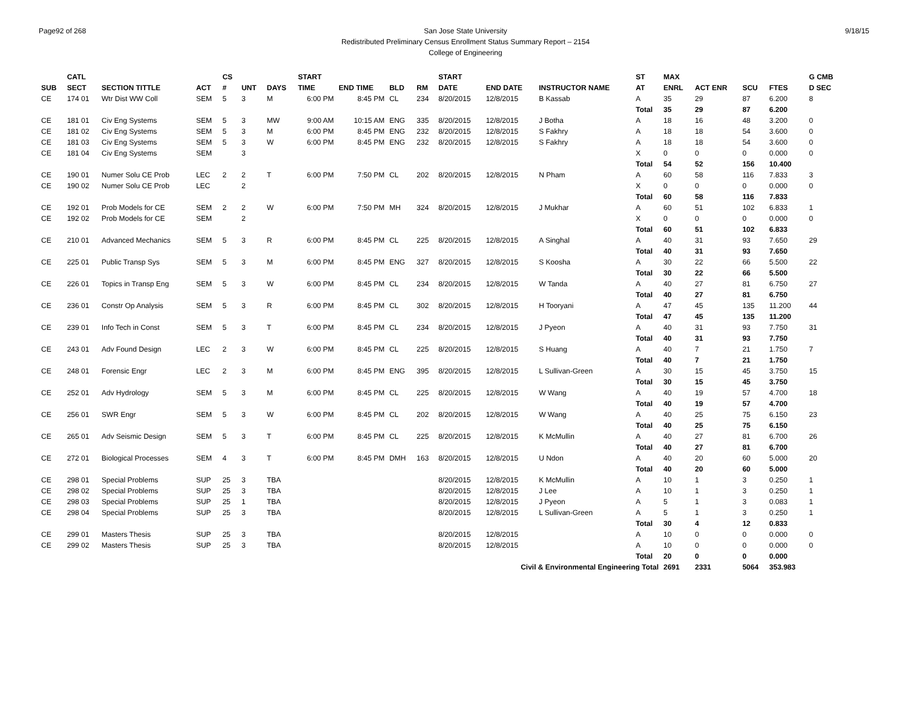Page92 of 268 San Jose State University
Redistributed Preliminary Census Enrollment Status Summary Report – 2154
College of Engineering
9/18/15
| SUB | CATL SECT | SECTION TITTLE | ACT | CS # | UNT | DAYS | START TIME | END TIME | BLD | RM | START DATE | END DATE | INSTRUCTOR NAME | ST AT | MAX ENRL | ACT ENR | SCU | FTES | G CMB D SEC |
| --- | --- | --- | --- | --- | --- | --- | --- | --- | --- | --- | --- | --- | --- | --- | --- | --- | --- | --- | --- |
| CE | 174 01 | Wtr Dist WW Coll | SEM | 5 | 3 | M | 6:00 PM | 8:45 PM | CL | 234 | 8/20/2015 | 12/8/2015 | B Kassab | A | 35 | 29 | 87 | 6.200 | 8 |
| | | | | | | | | | | | | | | Total | 35 | 29 | 87 | 6.200 | |
| CE | 181 01 | Civ Eng Systems | SEM | 5 | 3 | MW | 9:00 AM | 10:15 AM | ENG | 335 | 8/20/2015 | 12/8/2015 | J Botha | A | 18 | 16 | 48 | 3.200 | 0 |
| CE | 181 02 | Civ Eng Systems | SEM | 5 | 3 | M | 6:00 PM | 8:45 PM | ENG | 232 | 8/20/2015 | 12/8/2015 | S Fakhry | A | 18 | 18 | 54 | 3.600 | 0 |
| CE | 181 03 | Civ Eng Systems | SEM | 5 | 3 | W | 6:00 PM | 8:45 PM | ENG | 232 | 8/20/2015 | 12/8/2015 | S Fakhry | A | 18 | 18 | 54 | 3.600 | 0 |
| CE | 181 04 | Civ Eng Systems | SEM | | 3 | | | | | | | | | X | 0 | 0 | 0 | 0.000 | 0 |
| | | | | | | | | | | | | | | Total | 54 | 52 | 156 | 10.400 | |
| CE | 190 01 | Numer Solu CE Prob | LEC | 2 | 2 | T | 6:00 PM | 7:50 PM | CL | 202 | 8/20/2015 | 12/8/2015 | N Pham | A | 60 | 58 | 116 | 7.833 | 3 |
| CE | 190 02 | Numer Solu CE Prob | LEC | | 2 | | | | | | | | | X | 0 | 0 | 0 | 0.000 | 0 |
| | | | | | | | | | | | | | | Total | 60 | 58 | 116 | 7.833 | |
| CE | 192 01 | Prob Models for CE | SEM | 2 | 2 | W | 6:00 PM | 7:50 PM | MH | 324 | 8/20/2015 | 12/8/2015 | J Mukhar | A | 60 | 51 | 102 | 6.833 | 1 |
| CE | 192 02 | Prob Models for CE | SEM | | 2 | | | | | | | | | X | 0 | 0 | 0 | 0.000 | 0 |
| | | | | | | | | | | | | | | Total | 60 | 51 | 102 | 6.833 | |
| CE | 210 01 | Advanced Mechanics | SEM | 5 | 3 | R | 6:00 PM | 8:45 PM | CL | 225 | 8/20/2015 | 12/8/2015 | A Singhal | A | 40 | 31 | 93 | 7.650 | 29 |
| | | | | | | | | | | | | | | Total | 40 | 31 | 93 | 7.650 | |
| CE | 225 01 | Public Transp Sys | SEM | 5 | 3 | M | 6:00 PM | 8:45 PM | ENG | 327 | 8/20/2015 | 12/8/2015 | S Koosha | A | 30 | 22 | 66 | 5.500 | 22 |
| | | | | | | | | | | | | | | Total | 30 | 22 | 66 | 5.500 | |
| CE | 226 01 | Topics in Transp Eng | SEM | 5 | 3 | W | 6:00 PM | 8:45 PM | CL | 234 | 8/20/2015 | 12/8/2015 | W Tanda | A | 40 | 27 | 81 | 6.750 | 27 |
| | | | | | | | | | | | | | | Total | 40 | 27 | 81 | 6.750 | |
| CE | 236 01 | Constr Op Analysis | SEM | 5 | 3 | R | 6:00 PM | 8:45 PM | CL | 302 | 8/20/2015 | 12/8/2015 | H Tooryani | A | 47 | 45 | 135 | 11.200 | 44 |
| | | | | | | | | | | | | | | Total | 47 | 45 | 135 | 11.200 | |
| CE | 239 01 | Info Tech in Const | SEM | 5 | 3 | T | 6:00 PM | 8:45 PM | CL | 234 | 8/20/2015 | 12/8/2015 | J Pyeon | A | 40 | 31 | 93 | 7.750 | 31 |
| | | | | | | | | | | | | | | Total | 40 | 31 | 93 | 7.750 | |
| CE | 243 01 | Adv Found Design | LEC | 2 | 3 | W | 6:00 PM | 8:45 PM | CL | 225 | 8/20/2015 | 12/8/2015 | S Huang | A | 40 | 7 | 21 | 1.750 | 7 |
| | | | | | | | | | | | | | | Total | 40 | 7 | 21 | 1.750 | |
| CE | 248 01 | Forensic Engr | LEC | 2 | 3 | M | 6:00 PM | 8:45 PM | ENG | 395 | 8/20/2015 | 12/8/2015 | L Sullivan-Green | A | 30 | 15 | 45 | 3.750 | 15 |
| | | | | | | | | | | | | | | Total | 30 | 15 | 45 | 3.750 | |
| CE | 252 01 | Adv Hydrology | SEM | 5 | 3 | M | 6:00 PM | 8:45 PM | CL | 225 | 8/20/2015 | 12/8/2015 | W Wang | A | 40 | 19 | 57 | 4.700 | 18 |
| | | | | | | | | | | | | | | Total | 40 | 19 | 57 | 4.700 | |
| CE | 256 01 | SWR Engr | SEM | 5 | 3 | W | 6:00 PM | 8:45 PM | CL | 202 | 8/20/2015 | 12/8/2015 | W Wang | A | 40 | 25 | 75 | 6.150 | 23 |
| | | | | | | | | | | | | | | Total | 40 | 25 | 75 | 6.150 | |
| CE | 265 01 | Adv Seismic Design | SEM | 5 | 3 | T | 6:00 PM | 8:45 PM | CL | 225 | 8/20/2015 | 12/8/2015 | K McMullin | A | 40 | 27 | 81 | 6.700 | 26 |
| | | | | | | | | | | | | | | Total | 40 | 27 | 81 | 6.700 | |
| CE | 272 01 | Biological Processes | SEM | 4 | 3 | T | 6:00 PM | 8:45 PM | DMH | 163 | 8/20/2015 | 12/8/2015 | U Ndon | A | 40 | 20 | 60 | 5.000 | 20 |
| | | | | | | | | | | | | | | Total | 40 | 20 | 60 | 5.000 | |
| CE | 298 01 | Special Problems | SUP | 25 | 3 | TBA | | | | | 8/20/2015 | 12/8/2015 | K McMullin | A | 10 | 1 | 3 | 0.250 | 1 |
| CE | 298 02 | Special Problems | SUP | 25 | 3 | TBA | | | | | 8/20/2015 | 12/8/2015 | J Lee | A | 10 | 1 | 3 | 0.250 | 1 |
| CE | 298 03 | Special Problems | SUP | 25 | 1 | TBA | | | | | 8/20/2015 | 12/8/2015 | J Pyeon | A | 5 | 1 | 3 | 0.083 | 1 |
| CE | 298 04 | Special Problems | SUP | 25 | 3 | TBA | | | | | 8/20/2015 | 12/8/2015 | L Sullivan-Green | A | 5 | 1 | 3 | 0.250 | 1 |
| | | | | | | | | | | | | | | Total | 30 | 4 | 12 | 0.833 | |
| CE | 299 01 | Masters Thesis | SUP | 25 | 3 | TBA | | | | | 8/20/2015 | 12/8/2015 | | A | 10 | 0 | 0 | 0.000 | 0 |
| CE | 299 02 | Masters Thesis | SUP | 25 | 3 | TBA | | | | | 8/20/2015 | 12/8/2015 | | A | 10 | 0 | 0 | 0.000 | 0 |
| | | | | | | | | | | | | | | Total | 20 | 0 | 0 | 0.000 | |
| Civil & Environmental Engineering Total | | | | | | | | | | | | | | | 2691 | 2331 | 5064 | 353.983 | |